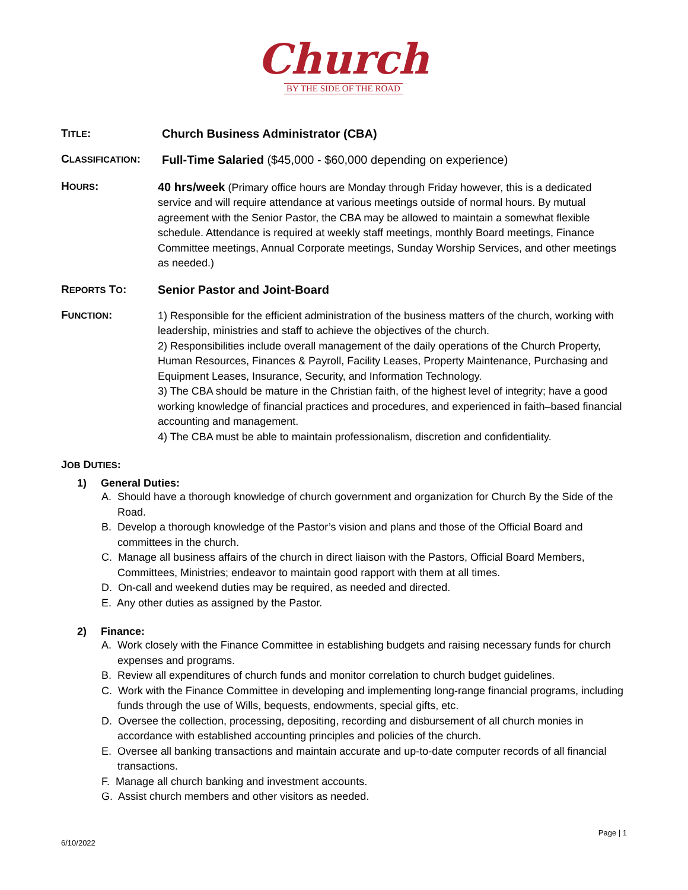Church
BY THE SIDE OF THE ROAD
TITLE: Church Business Administrator (CBA)
CLASSIFICATION:
Full-Time Salaried ($45,000 - $60,000 depending on experience)
HOURS:
40 hrs/week (Primary office hours are Monday through Friday however, this is a dedicated service and will require attendance at various meetings outside of normal hours. By mutual agreement with the Senior Pastor, the CBA may be allowed to maintain a somewhat flexible schedule. Attendance is required at weekly staff meetings, monthly Board meetings, Finance Committee meetings, Annual Corporate meetings, Sunday Worship Services, and other meetings as needed.)
REPORTS TO: Senior Pastor and Joint-Board
FUNCTION:
1) Responsible for the efficient administration of the business matters of the church, working with leadership, ministries and staff to achieve the objectives of the church.
2) Responsibilities include overall management of the daily operations of the Church Property, Human Resources, Finances & Payroll, Facility Leases, Property Maintenance, Purchasing and Equipment Leases, Insurance, Security, and Information Technology.
3) The CBA should be mature in the Christian faith, of the highest level of integrity; have a good working knowledge of financial practices and procedures, and experienced in faith–based financial accounting and management.
4) The CBA must be able to maintain professionalism, discretion and confidentiality.
JOB DUTIES:
1) General Duties:
A. Should have a thorough knowledge of church government and organization for Church By the Side of the Road.
B. Develop a thorough knowledge of the Pastor’s vision and plans and those of the Official Board and committees in the church.
C. Manage all business affairs of the church in direct liaison with the Pastors, Official Board Members, Committees, Ministries; endeavor to maintain good rapport with them at all times.
D. On-call and weekend duties may be required, as needed and directed.
E. Any other duties as assigned by the Pastor.
2) Finance:
A. Work closely with the Finance Committee in establishing budgets and raising necessary funds for church expenses and programs.
B. Review all expenditures of church funds and monitor correlation to church budget guidelines.
C. Work with the Finance Committee in developing and implementing long-range financial programs, including funds through the use of Wills, bequests, endowments, special gifts, etc.
D. Oversee the collection, processing, depositing, recording and disbursement of all church monies in accordance with established accounting principles and policies of the church.
E. Oversee all banking transactions and maintain accurate and up-to-date computer records of all financial transactions.
F. Manage all church banking and investment accounts.
G. Assist church members and other visitors as needed.
Page | 1
6/10/2022